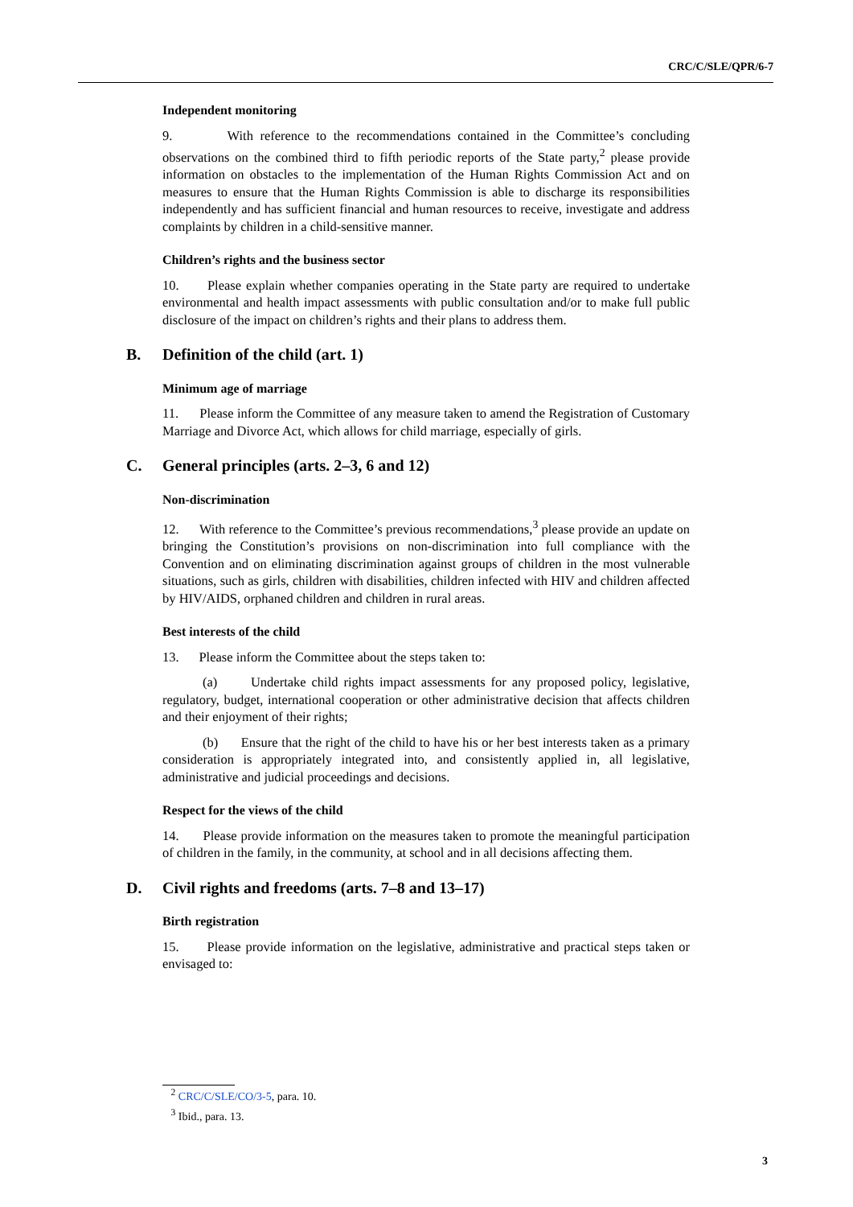CRC/C/SLE/QPR/6-7
Independent monitoring
9. With reference to the recommendations contained in the Committee’s concluding observations on the combined third to fifth periodic reports of the State party,<sup>2</sup> please provide information on obstacles to the implementation of the Human Rights Commission Act and on measures to ensure that the Human Rights Commission is able to discharge its responsibilities independently and has sufficient financial and human resources to receive, investigate and address complaints by children in a child-sensitive manner.
Children’s rights and the business sector
10. Please explain whether companies operating in the State party are required to undertake environmental and health impact assessments with public consultation and/or to make full public disclosure of the impact on children’s rights and their plans to address them.
B. Definition of the child (art. 1)
Minimum age of marriage
11. Please inform the Committee of any measure taken to amend the Registration of Customary Marriage and Divorce Act, which allows for child marriage, especially of girls.
C. General principles (arts. 2–3, 6 and 12)
Non-discrimination
12. With reference to the Committee’s previous recommendations,<sup>3</sup> please provide an update on bringing the Constitution’s provisions on non-discrimination into full compliance with the Convention and on eliminating discrimination against groups of children in the most vulnerable situations, such as girls, children with disabilities, children infected with HIV and children affected by HIV/AIDS, orphaned children and children in rural areas.
Best interests of the child
13. Please inform the Committee about the steps taken to:
(a) Undertake child rights impact assessments for any proposed policy, legislative, regulatory, budget, international cooperation or other administrative decision that affects children and their enjoyment of their rights;
(b) Ensure that the right of the child to have his or her best interests taken as a primary consideration is appropriately integrated into, and consistently applied in, all legislative, administrative and judicial proceedings and decisions.
Respect for the views of the child
14. Please provide information on the measures taken to promote the meaningful participation of children in the family, in the community, at school and in all decisions affecting them.
D. Civil rights and freedoms (arts. 7–8 and 13–17)
Birth registration
15. Please provide information on the legislative, administrative and practical steps taken or envisaged to:
<sup>2</sup> CRC/C/SLE/CO/3-5, para. 10.
<sup>3</sup> Ibid., para. 13.
3